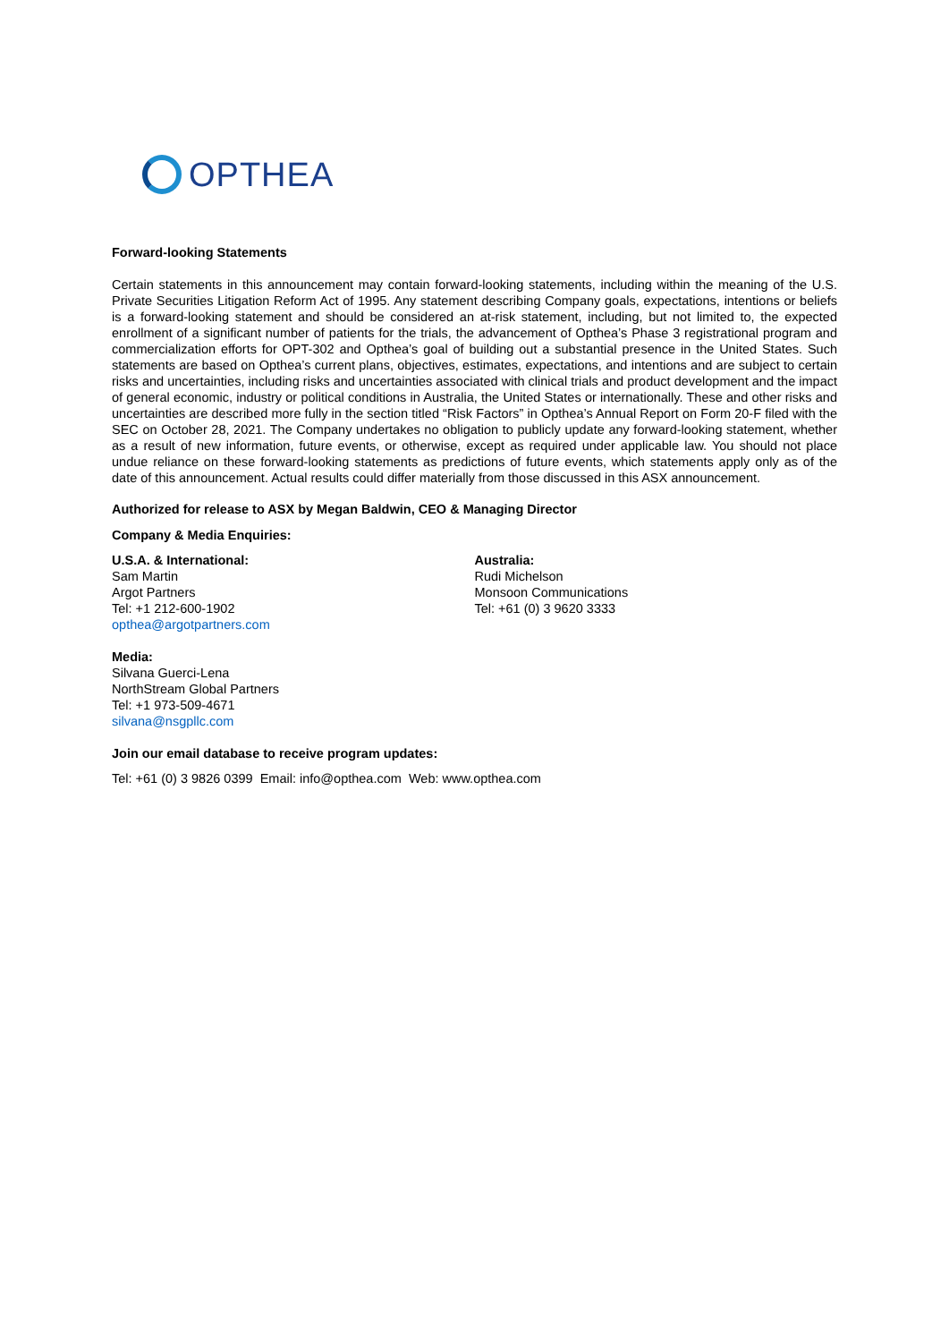OPTHEA
Forward-looking Statements
Certain statements in this announcement may contain forward-looking statements, including within the meaning of the U.S. Private Securities Litigation Reform Act of 1995. Any statement describing Company goals, expectations, intentions or beliefs is a forward-looking statement and should be considered an at-risk statement, including, but not limited to, the expected enrollment of a significant number of patients for the trials, the advancement of Opthea’s Phase 3 registrational program and commercialization efforts for OPT-302 and Opthea’s goal of building out a substantial presence in the United States. Such statements are based on Opthea’s current plans, objectives, estimates, expectations, and intentions and are subject to certain risks and uncertainties, including risks and uncertainties associated with clinical trials and product development and the impact of general economic, industry or political conditions in Australia, the United States or internationally. These and other risks and uncertainties are described more fully in the section titled “Risk Factors” in Opthea’s Annual Report on Form 20-F filed with the SEC on October 28, 2021. The Company undertakes no obligation to publicly update any forward-looking statement, whether as a result of new information, future events, or otherwise, except as required under applicable law. You should not place undue reliance on these forward-looking statements as predictions of future events, which statements apply only as of the date of this announcement. Actual results could differ materially from those discussed in this ASX announcement.
Authorized for release to ASX by Megan Baldwin, CEO & Managing Director
Company & Media Enquiries:
U.S.A. & International:
Sam Martin
Argot Partners
Tel: +1 212-600-1902
opthea@argotpartners.com
Australia:
Rudi Michelson
Monsoon Communications
Tel: +61 (0) 3 9620 3333
Media:
Silvana Guerci-Lena
NorthStream Global Partners
Tel: +1 973-509-4671
silvana@nsgpllc.com
Join our email database to receive program updates:
Tel: +61 (0) 3 9826 0399 Email: info@opthea.com Web: www.opthea.com